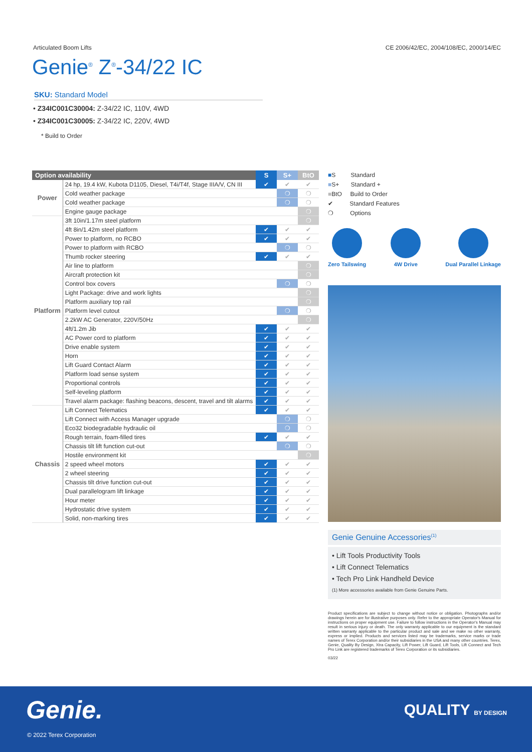Articulated Boom Lifts CE 2006/42/EC, 2004/108/EC, 2000/14/EC
Genie<sup>®</sup> Z<sup>®</sup>-34/22 IC
SKU: Standard Model
• Z34IC001C30004: Z-34/22 IC, 110V, 4WD
• Z34IC001C30005: Z-34/22 IC, 220V, 4WD
* Build to Order
| Option availability | | S | S+ | BtO |
| --- | --- | --- | --- | --- |
| Power | 24 hp, 19.4 kW, Kubota D1105, Diesel, T4i/T4f, Stage IIIA/V, CN III | ✔ | ✔ | ✔ |
| | Cold weather package | | ❍ | ❍ |
| | Cold weather package | | ❍ | ❍ |
| | Engine gauge package | | | ❍ |
| Platform | 3ft 10in/1.17m steel platform | | | ❍ |
| | 4ft 8in/1.42m steel platform | ✔ | ✔ | ✔ |
| | Power to platform, no RCBO | ✔ | ✔ | ✔ |
| | Power to platform with RCBO | | ❍ | ❍ |
| | Thumb rocker steering | ✔ | ✔ | ✔ |
| | Air line to platform | | | ❍ |
| | Aircraft protection kit | | | ❍ |
| | Control box covers | | ❍ | ❍ |
| | Light Package: drive and work lights | | | ❍ |
| | Platform auxiliary top rail | | | ❍ |
| | Platform level cutout | | ❍ | ❍ |
| | 2.2kW AC Generator, 220V/50Hz | | | ❍ |
| | 4ft/1.2m Jib | ✔ | ✔ | ✔ |
| | AC Power cord to platform | ✔ | ✔ | ✔ |
| | Drive enable system | ✔ | ✔ | ✔ |
| | Horn | ✔ | ✔ | ✔ |
| | Lift Guard Contact Alarm | ✔ | ✔ | ✔ |
| | Platform load sense system | ✔ | ✔ | ✔ |
| | Proportional controls | ✔ | ✔ | ✔ |
| | Self-leveling platform | ✔ | ✔ | ✔ |
| | Travel alarm package: flashing beacons, descent, travel and tilt alarms | ✔ | ✔ | ✔ |
| Chassis | Lift Connect Telematics | ✔ | ✔ | ✔ |
| | Lift Connect with Access Manager upgrade | | ❍ | ❍ |
| | Eco32 biodegradable hydraulic oil | | ❍ | ❍ |
| | Rough terrain, foam-filled tires | ✔ | ✔ | ✔ |
| | Chassis tilt lift function cut-out | | ❍ | ❍ |
| | Hostile environment kit | | | ❍ |
| | 2 speed wheel motors | ✔ | ✔ | ✔ |
| | 2 wheel steering | ✔ | ✔ | ✔ |
| | Chassis tilt drive function cut-out | ✔ | ✔ | ✔ |
| | Dual parallelogram lift linkage | ✔ | ✔ | ✔ |
| | Hour meter | ✔ | ✔ | ✔ |
| | Hydrostatic drive system | ✔ | ✔ | ✔ |
| | Solid, non-marking tires | ✔ | ✔ | ✔ |
■S Standard
■S+ Standard +
■BtO Build to Order
✔ Standard Features
❍ Options
Zero Tailswing 4W Drive Dual Parallel Linkage
Genie Genuine Accessories<sup>(1)</sup>
• Lift Tools Productivity Tools
• Lift Connect Telematics
• Tech Pro Link Handheld Device
(1) More accessories available from Genie Genuine Parts.
Product specifications are subject to change without notice or obligation. Photographs and/or drawings herein are for illustrative purposes only. Refer to the appropriate Operator's Manual for instructions on proper equipment use. Failure to follow instructions in the Operator's Manual may result in serious injury or death. The only warranty applicable to our equipment is the standard written warranty applicable to the particular product and sale and we make no other warranty, express or implied. Products and services listed may be trademarks, service marks or trade names of Terex Corporation and/or their subsidiaries in the USA and many other countries. Terex, Genie, Quality By Design, Xtra Capacity, Lift Power, Lift Guard, Lift Tools, Lift Connect and Tech Pro Link are registered trademarks of Terex Corporation or its subsidiaries.
03/22
Genie. QUALITY BY DESIGN
© 2022 Terex Corporation